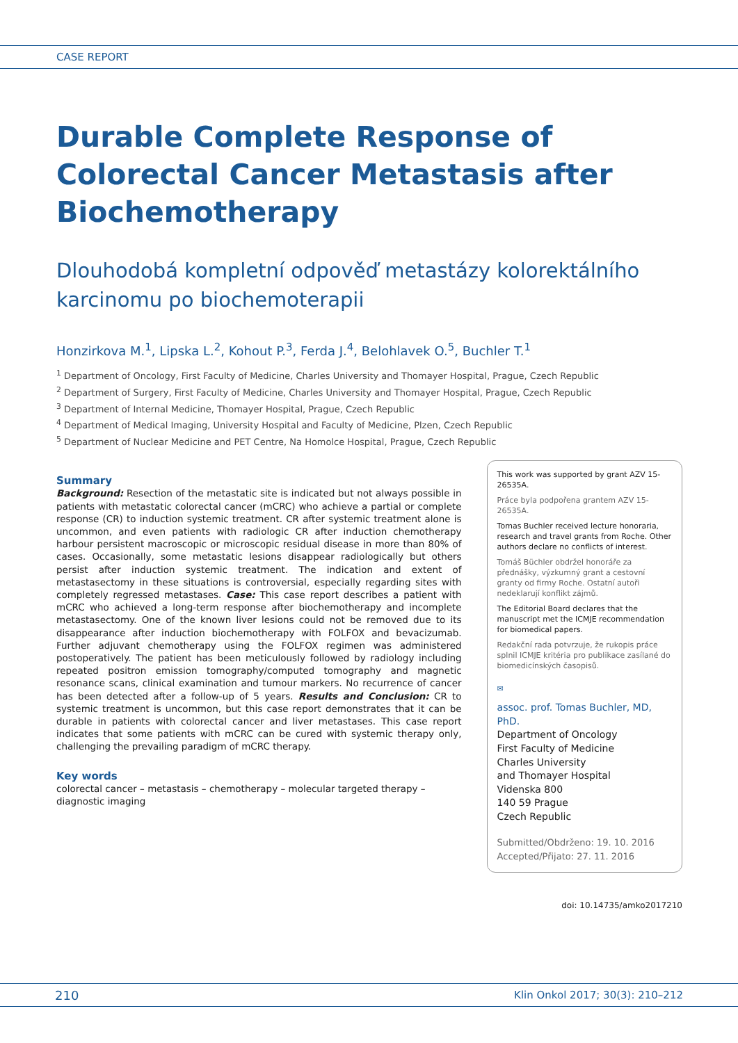CASE REPORT
Durable Complete Response of Colorectal Cancer Metastasis after Biochemotherapy
Dlouhodobá kompletní odpověď metastázy kolorektálního karcinomu po biochemoterapii
Honzirkova M.<sup>1</sup>, Lipska L.<sup>2</sup>, Kohout P.<sup>3</sup>, Ferda J.<sup>4</sup>, Belohlavek O.<sup>5</sup>, Buchler T.<sup>1</sup>
<sup>1</sup> Department of Oncology, First Faculty of Medicine, Charles University and Thomayer Hospital, Prague, Czech Republic
<sup>2</sup> Department of Surgery, First Faculty of Medicine, Charles University and Thomayer Hospital, Prague, Czech Republic
<sup>3</sup> Department of Internal Medicine, Thomayer Hospital, Prague, Czech Republic
<sup>4</sup> Department of Medical Imaging, University Hospital and Faculty of Medicine, Plzen, Czech Republic
<sup>5</sup> Department of Nuclear Medicine and PET Centre, Na Homolce Hospital, Prague, Czech Republic
Summary
Background: Resection of the metastatic site is indicated but not always possible in patients with metastatic colorectal cancer (mCRC) who achieve a partial or complete response (CR) to induction systemic treatment. CR after systemic treatment alone is uncommon, and even patients with radiologic CR after induction chemotherapy harbour persistent macroscopic or microscopic residual disease in more than 80% of cases. Occasionally, some metastatic lesions disappear radiologically but others persist after induction systemic treatment. The indication and extent of metastasectomy in these situations is controversial, especially regarding sites with completely regressed metastases. Case: This case report describes a patient with mCRC who achieved a long-term response after biochemotherapy and incomplete metastasectomy. One of the known liver lesions could not be removed due to its disappearance after induction biochemotherapy with FOLFOX and bevacizumab. Further adjuvant chemotherapy using the FOLFOX regimen was administered postoperatively. The patient has been meticulously followed by radiology including repeated positron emission tomography/computed tomography and magnetic resonance scans, clinical examination and tumour markers. No recurrence of cancer has been detected after a follow-up of 5 years. Results and Conclusion: CR to systemic treatment is uncommon, but this case report demonstrates that it can be durable in patients with colorectal cancer and liver metastases. This case report indicates that some patients with mCRC can be cured with systemic therapy only, challenging the prevailing paradigm of mCRC therapy.
Key words
colorectal cancer – metastasis – chemotherapy – molecular targeted therapy – diagnostic imaging
This work was supported by grant AZV 15-26535A.
Práce byla podpořena grantem AZV 15-26535A.
Tomas Buchler received lecture honoraria, research and travel grants from Roche. Other authors declare no conflicts of interest.
Tomáš Büchler obdržel honoráře za přednášky, výzkumný grant a cestovní granty od firmy Roche. Ostatní autoři nedeklarují konflikt zájmů.
The Editorial Board declares that the manuscript met the ICMJE recommendation for biomedical papers.
Redakční rada potvrzuje, že rukopis práce splnil ICMJE kritéria pro publikace zasílané do biomedicínských časopisů.
✉
assoc. prof. Tomas Buchler, MD, PhD.
Department of Oncology
First Faculty of Medicine
Charles University
and Thomayer Hospital
Videnska 800
140 59 Prague
Czech Republic
Submitted/Obdrženo: 19. 10. 2016
Accepted/Přijato: 27. 11. 2016
doi: 10.14735/amko2017210
210 Klin Onkol 2017; 30(3): 210–212